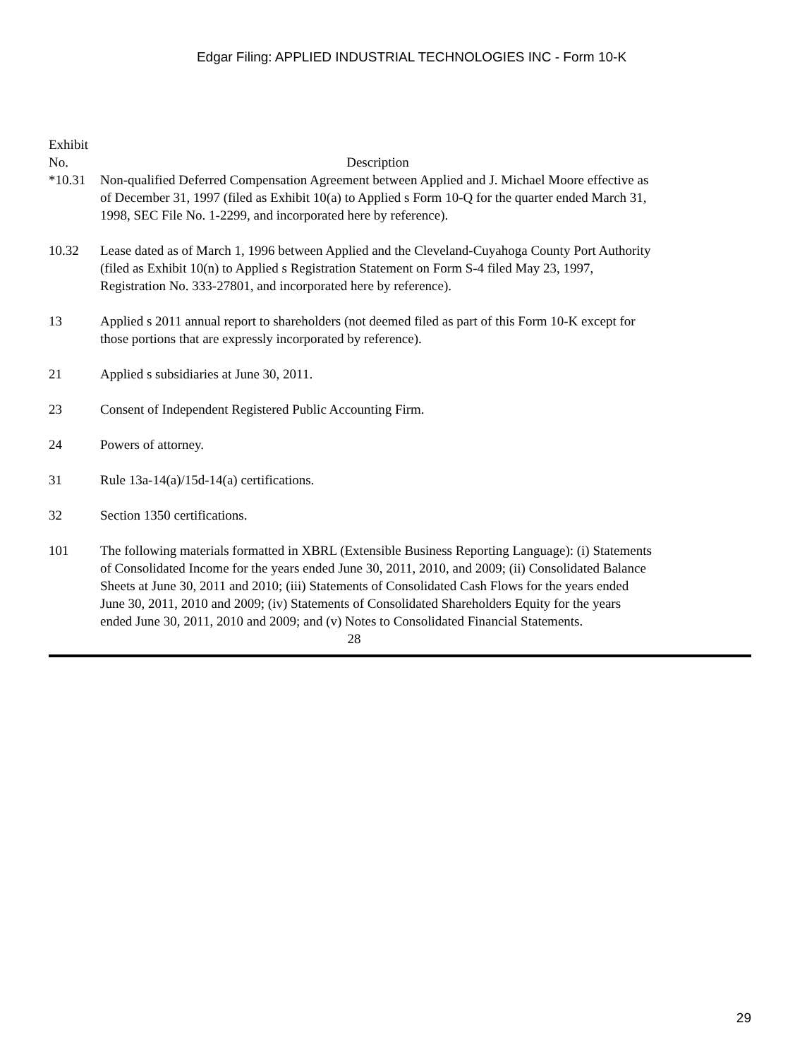Edgar Filing: APPLIED INDUSTRIAL TECHNOLOGIES INC - Form 10-K
| Exhibit No. | Description |
| --- | --- |
| *10.31 | Non-qualified Deferred Compensation Agreement between Applied and J. Michael Moore effective as of December 31, 1997 (filed as Exhibit 10(a) to Applied s Form 10-Q for the quarter ended March 31, 1998, SEC File No. 1-2299, and incorporated here by reference). |
| 10.32 | Lease dated as of March 1, 1996 between Applied and the Cleveland-Cuyahoga County Port Authority (filed as Exhibit 10(n) to Applied s Registration Statement on Form S-4 filed May 23, 1997, Registration No. 333-27801, and incorporated here by reference). |
| 13 | Applied s 2011 annual report to shareholders (not deemed filed as part of this Form 10-K except for those portions that are expressly incorporated by reference). |
| 21 | Applied s subsidiaries at June 30, 2011. |
| 23 | Consent of Independent Registered Public Accounting Firm. |
| 24 | Powers of attorney. |
| 31 | Rule 13a-14(a)/15d-14(a) certifications. |
| 32 | Section 1350 certifications. |
| 101 | The following materials formatted in XBRL (Extensible Business Reporting Language): (i) Statements of Consolidated Income for the years ended June 30, 2011, 2010, and 2009; (ii) Consolidated Balance Sheets at June 30, 2011 and 2010; (iii) Statements of Consolidated Cash Flows for the years ended June 30, 2011, 2010 and 2009; (iv) Statements of Consolidated Shareholders Equity for the years ended June 30, 2011, 2010 and 2009; and (v) Notes to Consolidated Financial Statements. |
28
29